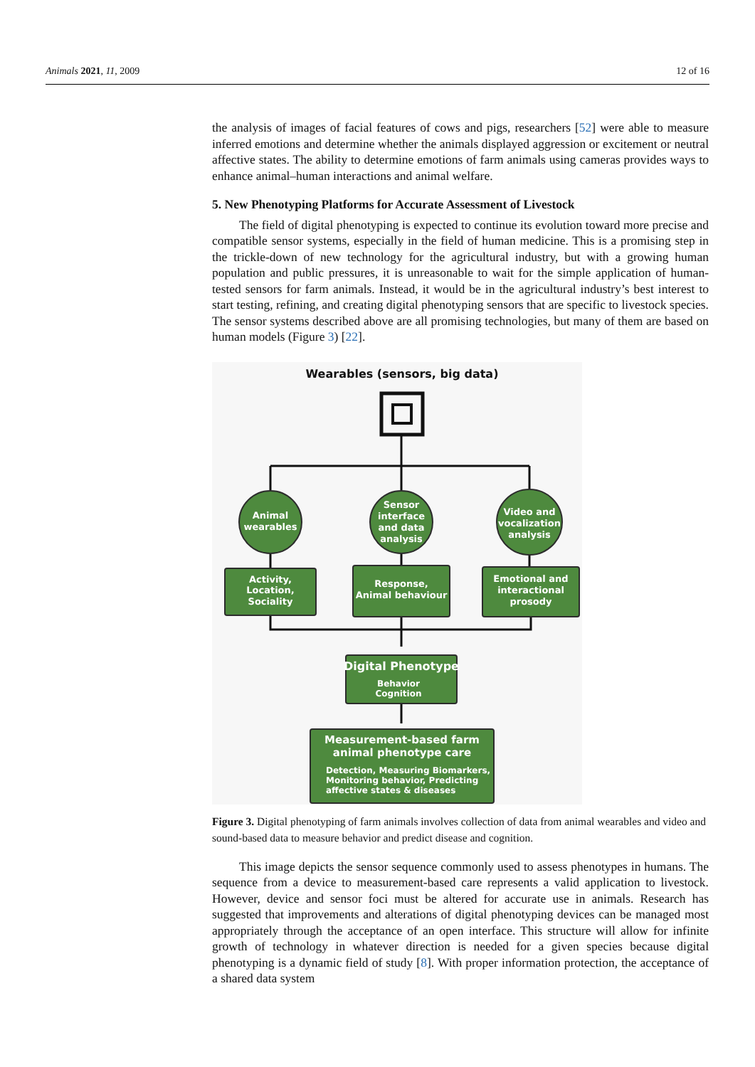Animals 2021, 11, 2009 12 of 16
the analysis of images of facial features of cows and pigs, researchers [52] were able to measure inferred emotions and determine whether the animals displayed aggression or excitement or neutral affective states. The ability to determine emotions of farm animals using cameras provides ways to enhance animal–human interactions and animal welfare.
5. New Phenotyping Platforms for Accurate Assessment of Livestock
The field of digital phenotyping is expected to continue its evolution toward more precise and compatible sensor systems, especially in the field of human medicine. This is a promising step in the trickle-down of new technology for the agricultural industry, but with a growing human population and public pressures, it is unreasonable to wait for the simple application of human-tested sensors for farm animals. Instead, it would be in the agricultural industry’s best interest to start testing, refining, and creating digital phenotyping sensors that are specific to livestock species. The sensor systems described above are all promising technologies, but many of them are based on human models (Figure 3) [22].
Wearables (sensors, big data)
Animal
wearables
Sensor
interface
and data
analysis
Video and
vocalization
analysis
Activity,
Location,
Sociality
Response,
Animal behaviour
Emotional and
interactional
prosody
Digital Phenotype
Behavior
Cognition
Measurement-based farm
animal phenotype care
Detection, Measuring Biomarkers,
Monitoring behavior, Predicting
affective states & diseases
Figure 3. Digital phenotyping of farm animals involves collection of data from animal wearables and video and sound-based data to measure behavior and predict disease and cognition.
This image depicts the sensor sequence commonly used to assess phenotypes in humans. The sequence from a device to measurement-based care represents a valid application to livestock. However, device and sensor foci must be altered for accurate use in animals. Research has suggested that improvements and alterations of digital phenotyping devices can be managed most appropriately through the acceptance of an open interface. This structure will allow for infinite growth of technology in whatever direction is needed for a given species because digital phenotyping is a dynamic field of study [8]. With proper information protection, the acceptance of a shared data system